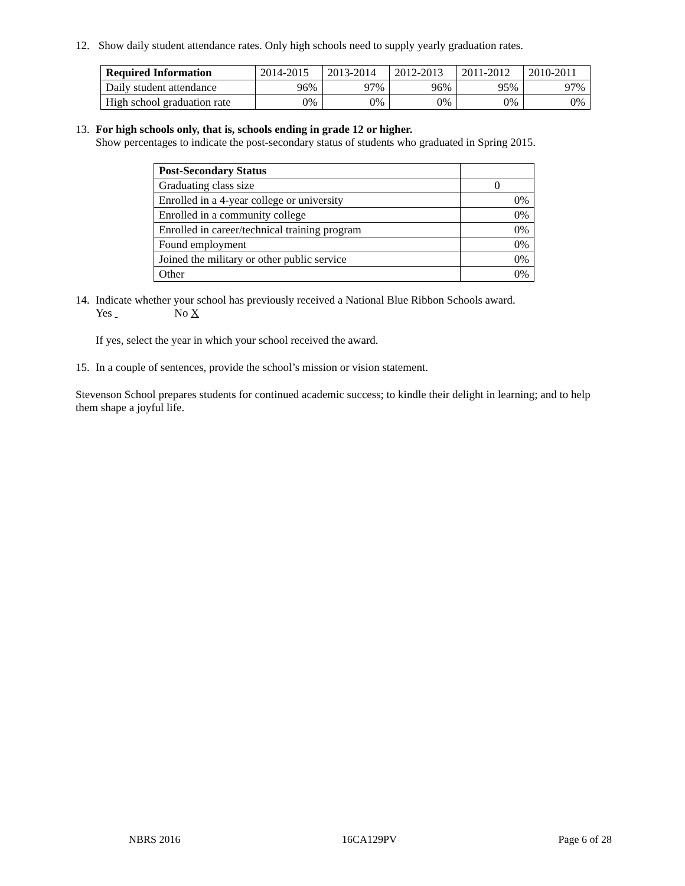12.
Show daily student attendance rates. Only high schools need to supply yearly graduation rates.
| Required Information | 2014-2015 | 2013-2014 | 2012-2013 | 2011-2012 | 2010-2011 |
| Daily student attendance | 96% | 97% | 96% | 95% | 97% |
| High school graduation rate | 0% | 0% | 0% | 0% | 0% |
13.
For high schools only, that is, schools ending in grade 12 or higher.
Show percentages to indicate the post-secondary status of students who graduated in Spring 2015.
| Post-Secondary Status | |
| Graduating class size | 0 |
| Enrolled in a 4-year college or university | 0% |
| Enrolled in a community college | 0% |
| Enrolled in career/technical training program | 0% |
| Found employment | 0% |
| Joined the military or other public service | 0% |
| Other | 0% |
14.
Indicate whether your school has previously received a National Blue Ribbon Schools award.
Yes No X
If yes, select the year in which your school received the award.
15.
In a couple of sentences, provide the school’s mission or vision statement.
Stevenson School prepares students for continued academic success; to kindle their delight in learning; and to help them shape a joyful life.
NBRS 2016 16CA129PV Page 6 of 28